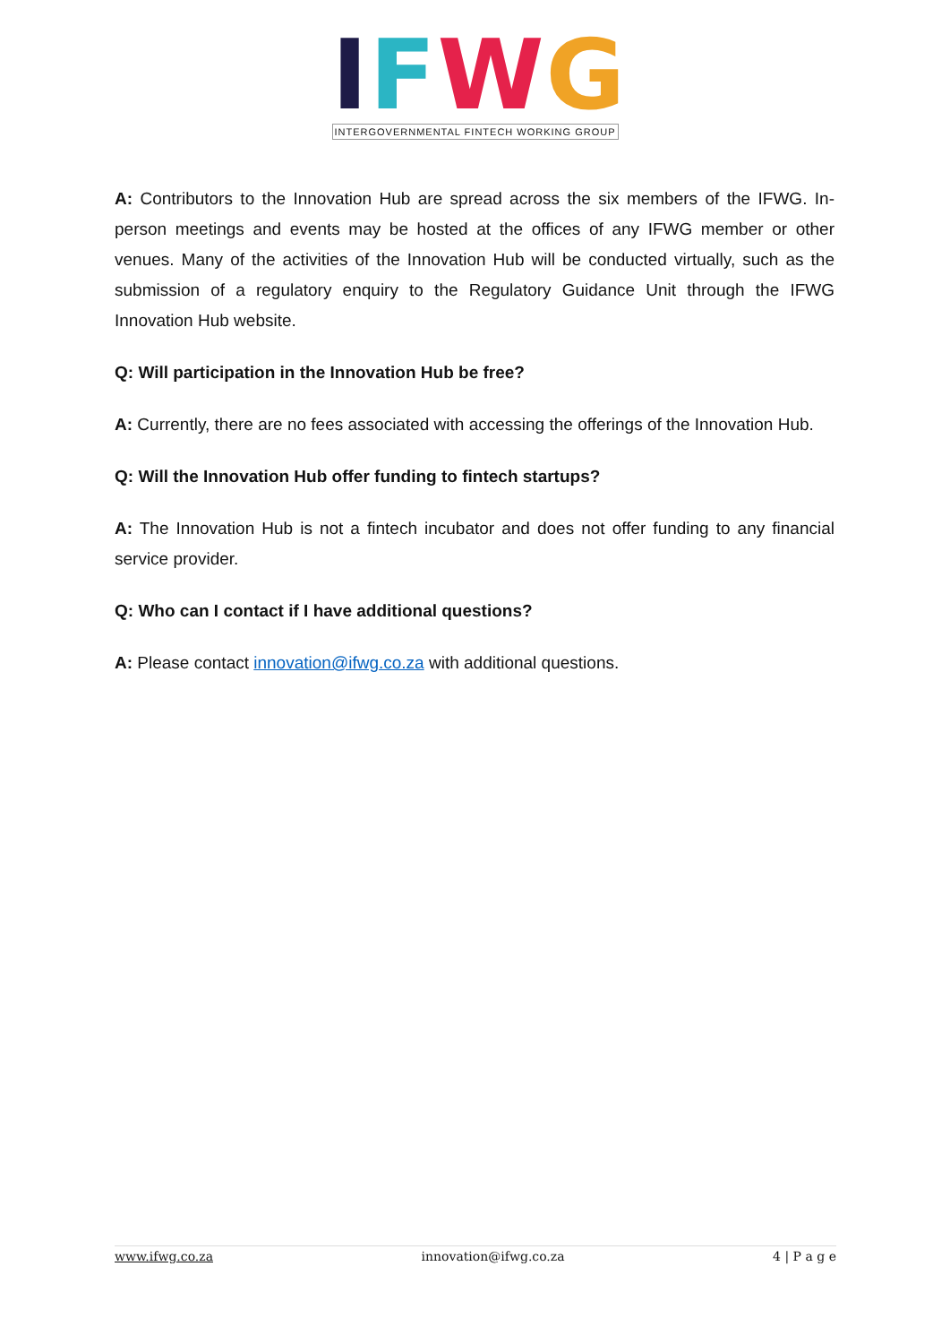IFWG
INTERGOVERNMENTAL FINTECH WORKING GROUP
A: Contributors to the Innovation Hub are spread across the six members of the IFWG. In-person meetings and events may be hosted at the offices of any IFWG member or other venues. Many of the activities of the Innovation Hub will be conducted virtually, such as the submission of a regulatory enquiry to the Regulatory Guidance Unit through the IFWG Innovation Hub website.
Q: Will participation in the Innovation Hub be free?
A: Currently, there are no fees associated with accessing the offerings of the Innovation Hub.
Q: Will the Innovation Hub offer funding to fintech startups?
A: The Innovation Hub is not a fintech incubator and does not offer funding to any financial service provider.
Q: Who can I contact if I have additional questions?
A: Please contact innovation@ifwg.co.za with additional questions.
www.ifwg.co.za innovation@ifwg.co.za 4 | P a g e